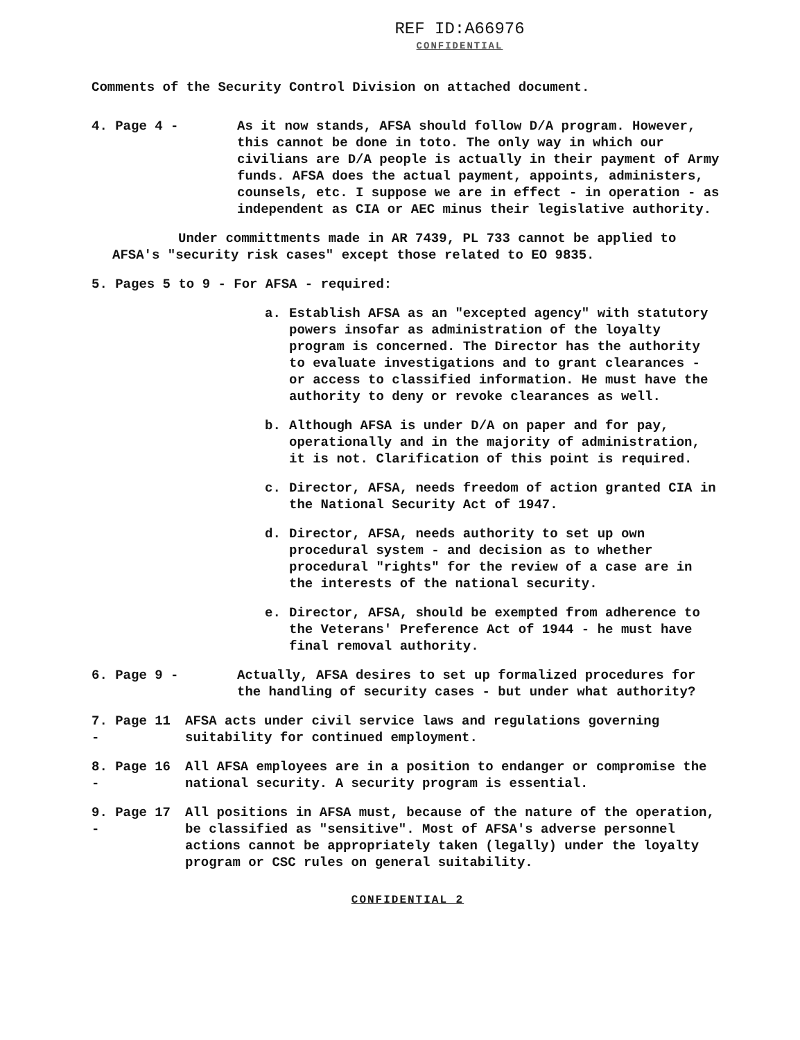REF ID:A66976
CONFIDENTIAL
Comments of the Security Control Division on attached document.
4. Page 4 - As it now stands, AFSA should follow D/A program. However, this cannot be done in toto. The only way in which our civilians are D/A people is actually in their payment of Army funds. AFSA does the actual payment, appoints, administers, counsels, etc. I suppose we are in effect - in operation - as independent as CIA or AEC minus their legislative authority.
Under committments made in AR 7439, PL 733 cannot be applied to AFSA's "security risk cases" except those related to EO 9835.
5. Pages 5 to 9 - For AFSA - required:
a. Establish AFSA as an "excepted agency" with statutory powers insofar as administration of the loyalty program is concerned. The Director has the authority to evaluate investigations and to grant clearances - or access to classified information. He must have the authority to deny or revoke clearances as well.
b. Although AFSA is under D/A on paper and for pay, operationally and in the majority of administration, it is not. Clarification of this point is required.
c. Director, AFSA, needs freedom of action granted CIA in the National Security Act of 1947.
d. Director, AFSA, needs authority to set up own procedural system - and decision as to whether procedural "rights" for the review of a case are in the interests of the national security.
e. Director, AFSA, should be exempted from adherence to the Veterans' Preference Act of 1944 - he must have final removal authority.
6. Page 9 - Actually, AFSA desires to set up formalized procedures for the handling of security cases - but under what authority?
7. Page 11 -
AFSA acts under civil service laws and regulations governing suitability for continued employment.
8. Page 16 -
All AFSA employees are in a position to endanger or compromise the national security. A security program is essential.
9. Page 17 -
All positions in AFSA must, because of the nature of the operation, be classified as "sensitive". Most of AFSA's adverse personnel actions cannot be appropriately taken (legally) under the loyalty program or CSC rules on general suitability.
CONFIDENTIAL 2